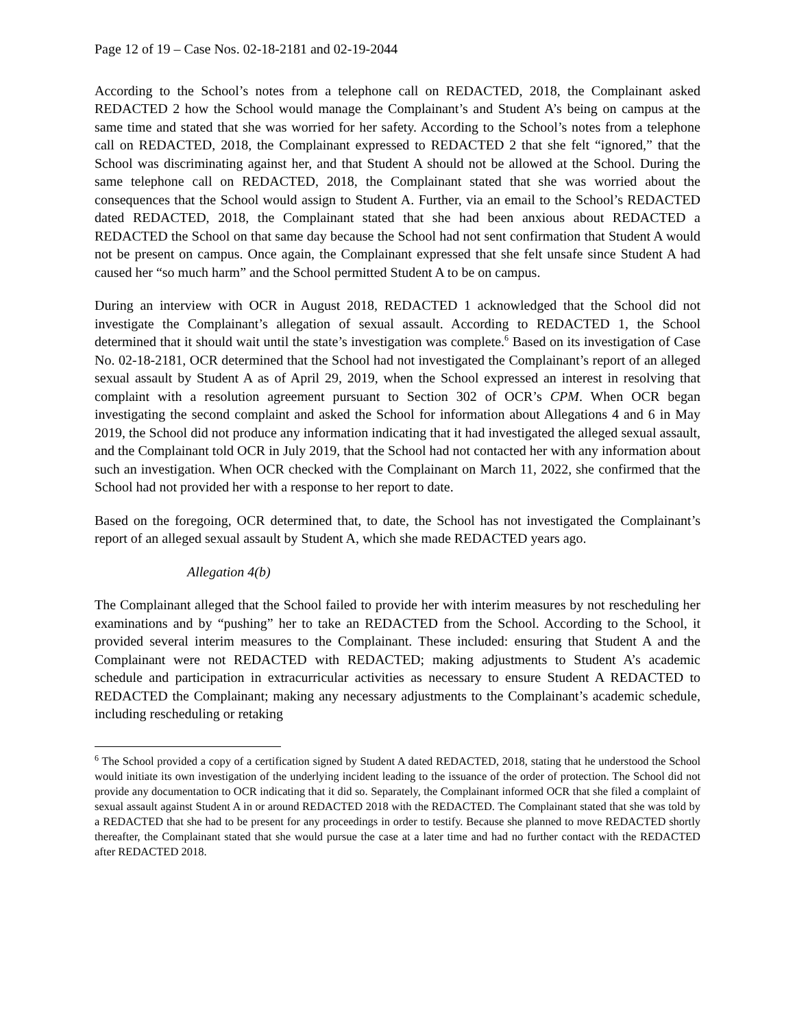Page 12 of 19 – Case Nos. 02-18-2181 and 02-19-2044
According to the School’s notes from a telephone call on REDACTED, 2018, the Complainant asked REDACTED 2 how the School would manage the Complainant’s and Student A’s being on campus at the same time and stated that she was worried for her safety. According to the School’s notes from a telephone call on REDACTED, 2018, the Complainant expressed to REDACTED 2 that she felt “ignored,” that the School was discriminating against her, and that Student A should not be allowed at the School. During the same telephone call on REDACTED, 2018, the Complainant stated that she was worried about the consequences that the School would assign to Student A. Further, via an email to the School’s REDACTED dated REDACTED, 2018, the Complainant stated that she had been anxious about REDACTED a REDACTED the School on that same day because the School had not sent confirmation that Student A would not be present on campus. Once again, the Complainant expressed that she felt unsafe since Student A had caused her “so much harm” and the School permitted Student A to be on campus.
During an interview with OCR in August 2018, REDACTED 1 acknowledged that the School did not investigate the Complainant’s allegation of sexual assault. According to REDACTED 1, the School determined that it should wait until the state’s investigation was complete.<sup>6</sup> Based on its investigation of Case No. 02-18-2181, OCR determined that the School had not investigated the Complainant’s report of an alleged sexual assault by Student A as of April 29, 2019, when the School expressed an interest in resolving that complaint with a resolution agreement pursuant to Section 302 of OCR’s CPM. When OCR began investigating the second complaint and asked the School for information about Allegations 4 and 6 in May 2019, the School did not produce any information indicating that it had investigated the alleged sexual assault, and the Complainant told OCR in July 2019, that the School had not contacted her with any information about such an investigation. When OCR checked with the Complainant on March 11, 2022, she confirmed that the School had not provided her with a response to her report to date.
Based on the foregoing, OCR determined that, to date, the School has not investigated the Complainant’s report of an alleged sexual assault by Student A, which she made REDACTED years ago.
Allegation 4(b)
The Complainant alleged that the School failed to provide her with interim measures by not rescheduling her examinations and by “pushing” her to take an REDACTED from the School. According to the School, it provided several interim measures to the Complainant. These included: ensuring that Student A and the Complainant were not REDACTED with REDACTED; making adjustments to Student A’s academic schedule and participation in extracurricular activities as necessary to ensure Student A REDACTED to REDACTED the Complainant; making any necessary adjustments to the Complainant’s academic schedule, including rescheduling or retaking
<sup>6</sup> The School provided a copy of a certification signed by Student A dated REDACTED, 2018, stating that he understood the School would initiate its own investigation of the underlying incident leading to the issuance of the order of protection. The School did not provide any documentation to OCR indicating that it did so. Separately, the Complainant informed OCR that she filed a complaint of sexual assault against Student A in or around REDACTED 2018 with the REDACTED. The Complainant stated that she was told by a REDACTED that she had to be present for any proceedings in order to testify. Because she planned to move REDACTED shortly thereafter, the Complainant stated that she would pursue the case at a later time and had no further contact with the REDACTED after REDACTED 2018.